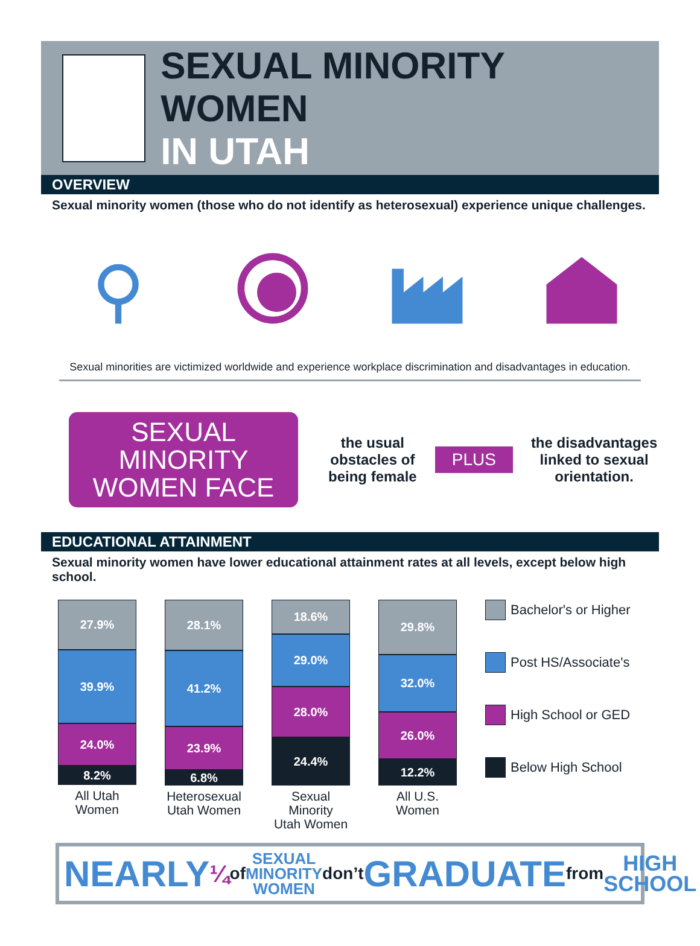SEXUAL MINORITY WOMEN
IN UTAH
OVERVIEW
Sexual minority women (those who do not identify as heterosexual) experience unique challenges.
Sexual minorities are victimized worldwide and experience workplace discrimination and disadvantages in education.
SEXUAL MINORITY WOMEN FACE
the usual
obstacles of
being female
PLUS
the disadvantages
linked to sexual
orientation.
EDUCATIONAL ATTAINMENT
Sexual minority women have lower educational attainment rates at all levels, except below high school.
27.9%
39.9%
24.0%
8.2%
All Utah
Women
28.1%
41.2%
23.9%
6.8%
Heterosexual
Utah Women
18.6%
29.0%
28.0%
24.4%
Sexual Minority
Utah Women
29.8%
32.0%
26.0%
12.2%
All U.S.
Women
Bachelor's or Higher
Post HS/Associate's
High School or GED
Below High School
NEARLY ¼ of SEXUAL
MINORITY
WOMEN don’t GRADUATE from HIGH
SCHOOL